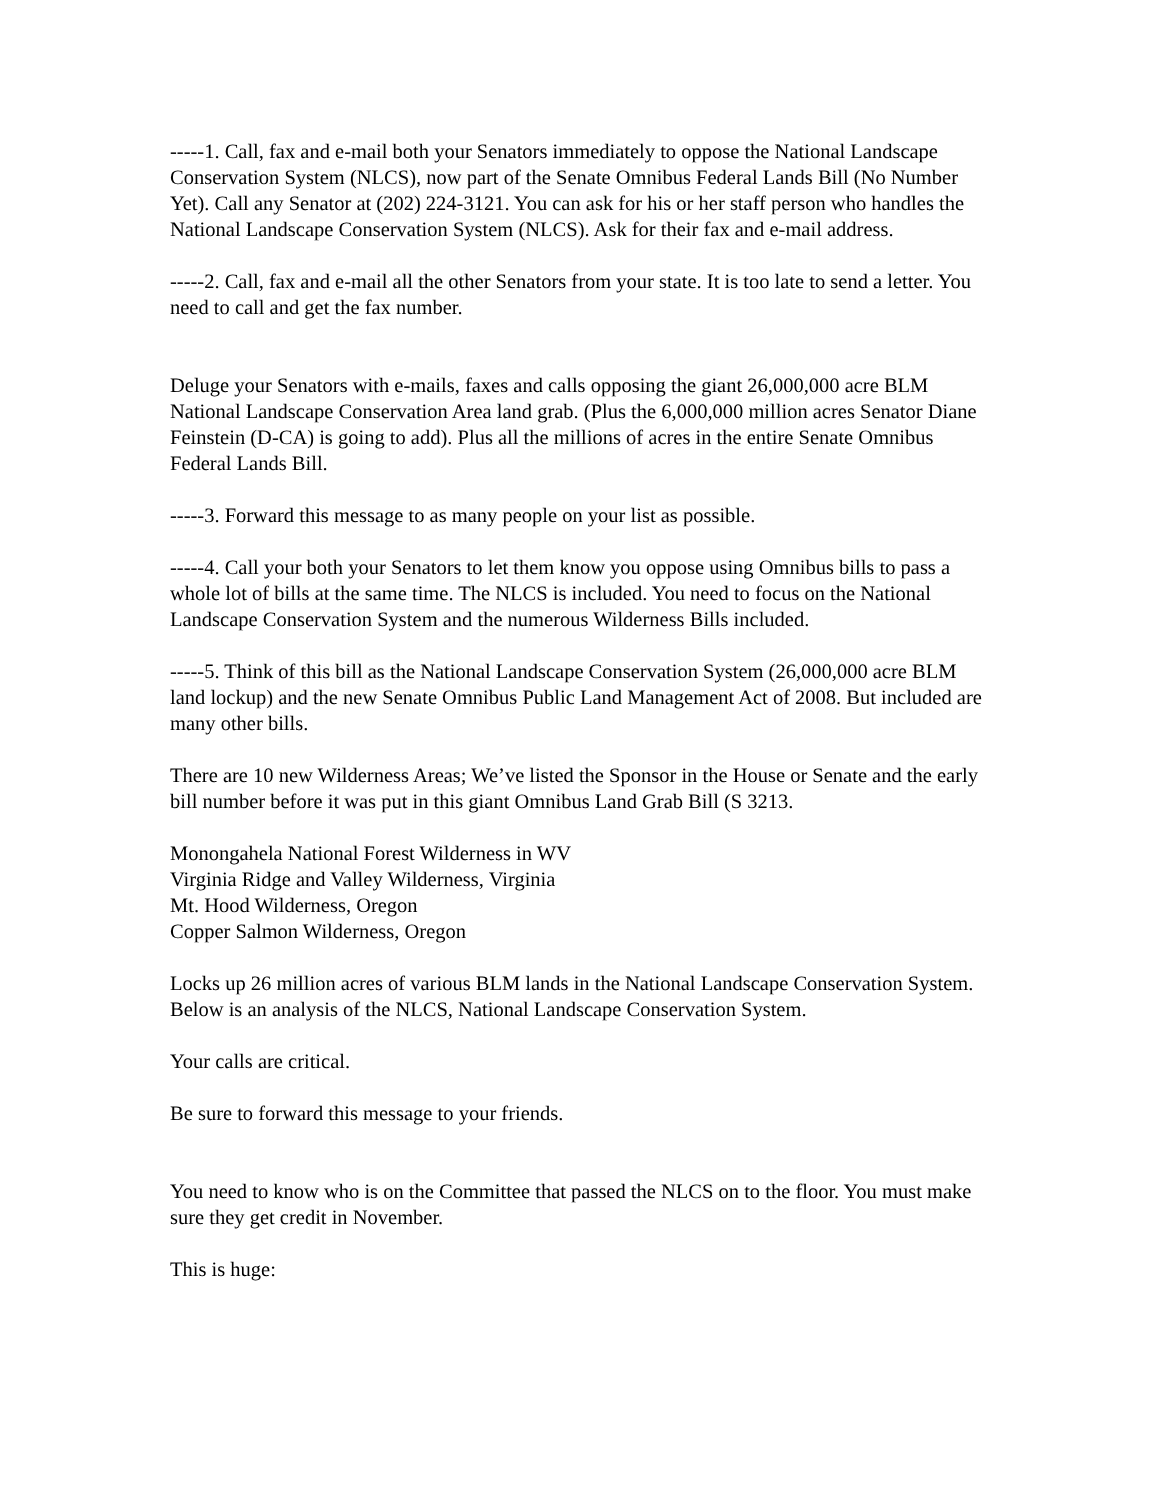-----1. Call, fax and e-mail both your Senators immediately to oppose the National Landscape Conservation System (NLCS), now part of the Senate Omnibus Federal Lands Bill (No Number Yet). Call any Senator at (202) 224-3121. You can ask for his or her staff person who handles the National Landscape Conservation System (NLCS). Ask for their fax and e-mail address.
-----2. Call, fax and e-mail all the other Senators from your state. It is too late to send a letter. You need to call and get the fax number.
Deluge your Senators with e-mails, faxes and calls opposing the giant 26,000,000 acre BLM National Landscape Conservation Area land grab. (Plus the 6,000,000 million acres Senator Diane Feinstein (D-CA) is going to add). Plus all the millions of acres in the entire Senate Omnibus Federal Lands Bill.
-----3. Forward this message to as many people on your list as possible.
-----4. Call your both your Senators to let them know you oppose using Omnibus bills to pass a whole lot of bills at the same time. The NLCS is included. You need to focus on the National Landscape Conservation System and the numerous Wilderness Bills included.
-----5. Think of this bill as the National Landscape Conservation System (26,000,000 acre BLM land lockup) and the new Senate Omnibus Public Land Management Act of 2008. But included are many other bills.
There are 10 new Wilderness Areas; We’ve listed the Sponsor in the House or Senate and the early bill number before it was put in this giant Omnibus Land Grab Bill (S 3213.
Monongahela National Forest Wilderness in WV
Virginia Ridge and Valley Wilderness, Virginia
Mt. Hood Wilderness, Oregon
Copper Salmon Wilderness, Oregon
Locks up 26 million acres of various BLM lands in the National Landscape Conservation System. Below is an analysis of the NLCS, National Landscape Conservation System.
Your calls are critical.
Be sure to forward this message to your friends.
You need to know who is on the Committee that passed the NLCS on to the floor. You must make sure they get credit in November.
This is huge: